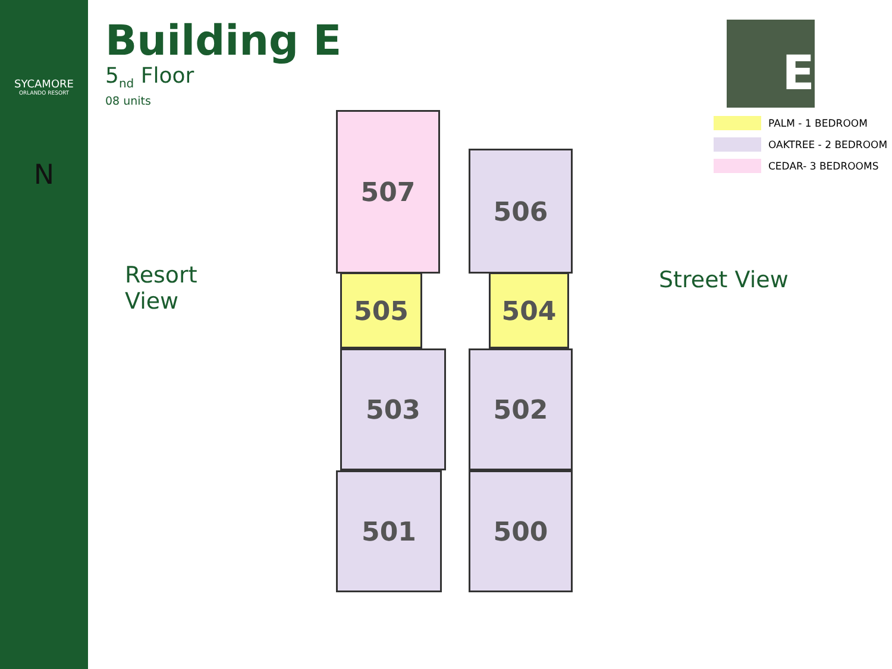SYCAMORE
ORLANDO RESORT
N
Building E
5<sub>nd</sub> Floor
08 units
E
PALM - 1 BEDROOM
OAKTREE - 2 BEDROOM
CEDAR- 3 BEDROOMS
Resort
View
Street View
507
506
505 504
503 502
501 500